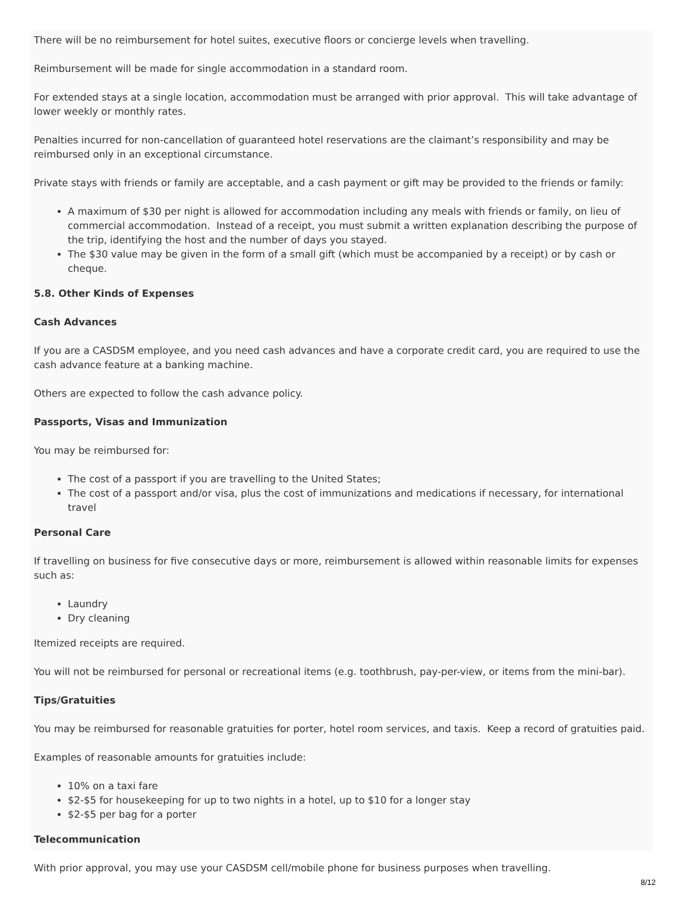There will be no reimbursement for hotel suites, executive floors or concierge levels when travelling.
Reimbursement will be made for single accommodation in a standard room.
For extended stays at a single location, accommodation must be arranged with prior approval. This will take advantage of lower weekly or monthly rates.
Penalties incurred for non-cancellation of guaranteed hotel reservations are the claimant’s responsibility and may be reimbursed only in an exceptional circumstance.
Private stays with friends or family are acceptable, and a cash payment or gift may be provided to the friends or family:
A maximum of $30 per night is allowed for accommodation including any meals with friends or family, on lieu of commercial accommodation. Instead of a receipt, you must submit a written explanation describing the purpose of the trip, identifying the host and the number of days you stayed.
The $30 value may be given in the form of a small gift (which must be accompanied by a receipt) or by cash or cheque.
5.8. Other Kinds of Expenses
Cash Advances
If you are a CASDSM employee, and you need cash advances and have a corporate credit card, you are required to use the cash advance feature at a banking machine.
Others are expected to follow the cash advance policy.
Passports, Visas and Immunization
You may be reimbursed for:
The cost of a passport if you are travelling to the United States;
The cost of a passport and/or visa, plus the cost of immunizations and medications if necessary, for international travel
Personal Care
If travelling on business for five consecutive days or more, reimbursement is allowed within reasonable limits for expenses such as:
Laundry
Dry cleaning
Itemized receipts are required.
You will not be reimbursed for personal or recreational items (e.g. toothbrush, pay-per-view, or items from the mini-bar).
Tips/Gratuities
You may be reimbursed for reasonable gratuities for porter, hotel room services, and taxis. Keep a record of gratuities paid.
Examples of reasonable amounts for gratuities include:
10% on a taxi fare
$2-$5 for housekeeping for up to two nights in a hotel, up to $10 for a longer stay
$2-$5 per bag for a porter
Telecommunication
With prior approval, you may use your CASDSM cell/mobile phone for business purposes when travelling.
8/12